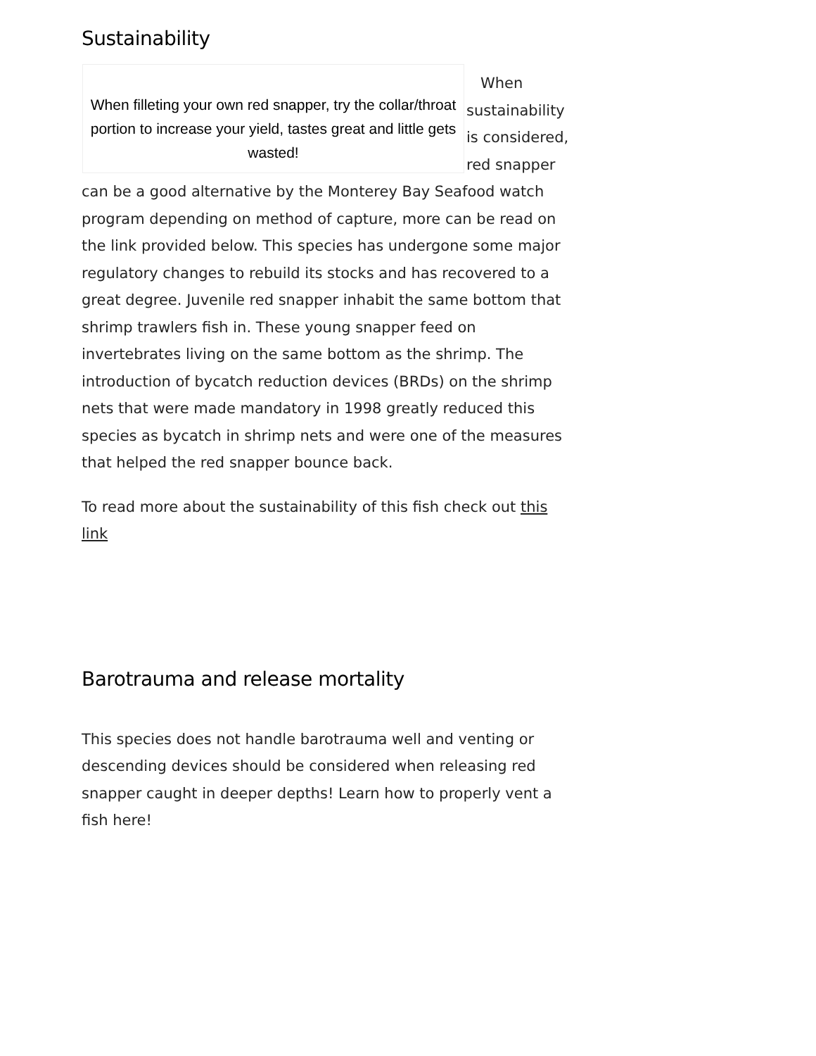Sustainability
When filleting your own red snapper, try the collar/throat portion to increase your yield, tastes great and little gets wasted!
When sustainability is considered, red snapper can be a good alternative by the Monterey Bay Seafood watch program depending on method of capture, more can be read on the link provided below. This species has undergone some major regulatory changes to rebuild its stocks and has recovered to a great degree. Juvenile red snapper inhabit the same bottom that shrimp trawlers fish in. These young snapper feed on invertebrates living on the same bottom as the shrimp. The introduction of bycatch reduction devices (BRDs) on the shrimp nets that were made mandatory in 1998 greatly reduced this species as bycatch in shrimp nets and were one of the measures that helped the red snapper bounce back.
To read more about the sustainability of this fish check out this link
Barotrauma and release mortality
This species does not handle barotrauma well and venting or descending devices should be considered when releasing red snapper caught in deeper depths! Learn how to properly vent a fish here!